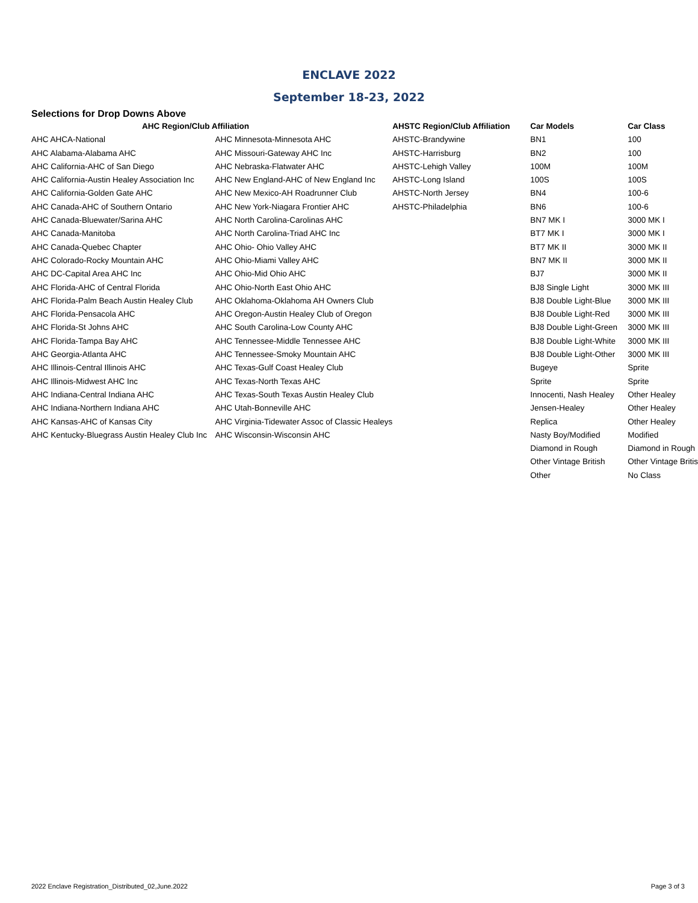ENCLAVE 2022
September 18-23, 2022
Selections for Drop Downs Above
| AHC Region/Club Affiliation | | AHSTC Region/Club Affiliation | Car Models | Car Class |
| --- | --- | --- | --- | --- |
| AHC AHCA-National | AHC Minnesota-Minnesota AHC | AHSTC-Brandywine | BN1 | 100 |
| AHC Alabama-Alabama AHC | AHC Missouri-Gateway AHC Inc | AHSTC-Harrisburg | BN2 | 100 |
| AHC California-AHC of San Diego | AHC Nebraska-Flatwater AHC | AHSTC-Lehigh Valley | 100M | 100M |
| AHC California-Austin Healey Association Inc | AHC New England-AHC of New England Inc | AHSTC-Long Island | 100S | 100S |
| AHC California-Golden Gate AHC | AHC New Mexico-AH Roadrunner Club | AHSTC-North Jersey | BN4 | 100-6 |
| AHC Canada-AHC of Southern Ontario | AHC New York-Niagara Frontier AHC | AHSTC-Philadelphia | BN6 | 100-6 |
| AHC Canada-Bluewater/Sarina AHC | AHC North Carolina-Carolinas AHC | | BN7 MK I | 3000 MK I |
| AHC Canada-Manitoba | AHC North Carolina-Triad AHC Inc | | BT7 MK I | 3000 MK I |
| AHC Canada-Quebec Chapter | AHC Ohio- Ohio Valley AHC | | BT7 MK II | 3000 MK II |
| AHC Colorado-Rocky Mountain AHC | AHC Ohio-Miami Valley AHC | | BN7 MK II | 3000 MK II |
| AHC DC-Capital Area AHC Inc | AHC Ohio-Mid Ohio AHC | | BJ7 | 3000 MK II |
| AHC Florida-AHC of Central Florida | AHC Ohio-North East Ohio AHC | | BJ8 Single Light | 3000 MK III |
| AHC Florida-Palm Beach Austin Healey Club | AHC Oklahoma-Oklahoma AH Owners Club | | BJ8 Double Light-Blue | 3000 MK III |
| AHC Florida-Pensacola AHC | AHC Oregon-Austin Healey Club of Oregon | | BJ8 Double Light-Red | 3000 MK III |
| AHC Florida-St Johns AHC | AHC South Carolina-Low County AHC | | BJ8 Double Light-Green | 3000 MK III |
| AHC Florida-Tampa Bay AHC | AHC Tennessee-Middle Tennessee AHC | | BJ8 Double Light-White | 3000 MK III |
| AHC Georgia-Atlanta AHC | AHC Tennessee-Smoky Mountain AHC | | BJ8 Double Light-Other | 3000 MK III |
| AHC Illinois-Central Illinois AHC | AHC Texas-Gulf Coast Healey Club | | Bugeye | Sprite |
| AHC Illinois-Midwest AHC Inc | AHC Texas-North Texas AHC | | Sprite | Sprite |
| AHC Indiana-Central Indiana AHC | AHC Texas-South Texas Austin Healey Club | | Innocenti, Nash Healey | Other Healey |
| AHC Indiana-Northern Indiana AHC | AHC Utah-Bonneville AHC | | Jensen-Healey | Other Healey |
| AHC Kansas-AHC of Kansas City | AHC Virginia-Tidewater Assoc of Classic Healeys | | Replica | Other Healey |
| AHC Kentucky-Bluegrass Austin Healey Club Inc | AHC Wisconsin-Wisconsin AHC | | Nasty Boy/Modified | Modified |
| | | | Diamond in Rough | Diamond in Rough |
| | | | Other Vintage British | Other Vintage Britis |
| | | | Other | No Class |
2022 Enclave Registration_Distributed_02,June.2022 Page 3 of 3